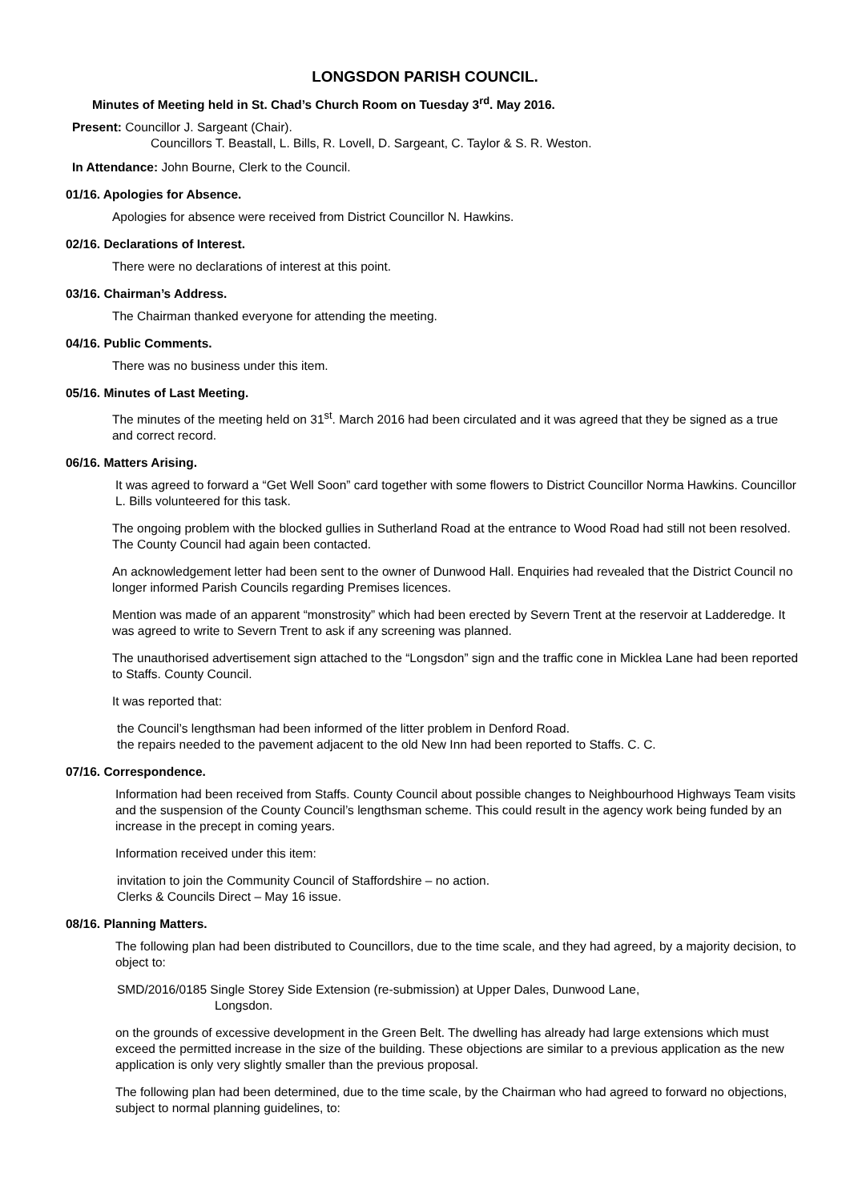LONGSDON PARISH COUNCIL.
Minutes of Meeting held in St. Chad’s Church Room on Tuesday 3<sup>rd</sup>. May 2016.
Present: Councillor J. Sargeant (Chair).
Councillors T. Beastall, L. Bills, R. Lovell, D. Sargeant, C. Taylor & S. R. Weston.
In Attendance: John Bourne, Clerk to the Council.
01/16. Apologies for Absence.
Apologies for absence were received from District Councillor N. Hawkins.
02/16. Declarations of Interest.
There were no declarations of interest at this point.
03/16. Chairman’s Address.
The Chairman thanked everyone for attending the meeting.
04/16. Public Comments.
There was no business under this item.
05/16. Minutes of Last Meeting.
The minutes of the meeting held on 31<sup>st</sup>. March 2016 had been circulated and it was agreed that they be signed as a true and correct record.
06/16. Matters Arising.
It was agreed to forward a “Get Well Soon” card together with some flowers to District Councillor Norma Hawkins. Councillor L. Bills volunteered for this task.
The ongoing problem with the blocked gullies in Sutherland Road at the entrance to Wood Road had still not been resolved. The County Council had again been contacted.
An acknowledgement letter had been sent to the owner of Dunwood Hall. Enquiries had revealed that the District Council no longer informed Parish Councils regarding Premises licences.
Mention was made of an apparent “monstrosity” which had been erected by Severn Trent at the reservoir at Ladderedge. It was agreed to write to Severn Trent to ask if any screening was planned.
The unauthorised advertisement sign attached to the “Longsdon” sign and the traffic cone in Micklea Lane had been reported to Staffs. County Council.
It was reported that:
the Council’s lengthsman had been informed of the litter problem in Denford Road.
the repairs needed to the pavement adjacent to the old New Inn had been reported to Staffs. C. C.
07/16. Correspondence.
Information had been received from Staffs. County Council about possible changes to Neighbourhood Highways Team visits and the suspension of the County Council’s lengthsman scheme. This could result in the agency work being funded by an increase in the precept in coming years.
Information received under this item:
invitation to join the Community Council of Staffordshire – no action.
Clerks & Councils Direct – May 16 issue.
08/16. Planning Matters.
The following plan had been distributed to Councillors, due to the time scale, and they had agreed, by a majority decision, to object to:
SMD/2016/0185 Single Storey Side Extension (re-submission) at Upper Dales, Dunwood Lane,
Longsdon.
on the grounds of excessive development in the Green Belt. The dwelling has already had large extensions which must exceed the permitted increase in the size of the building. These objections are similar to a previous application as the new application is only very slightly smaller than the previous proposal.
The following plan had been determined, due to the time scale, by the Chairman who had agreed to forward no objections, subject to normal planning guidelines, to: